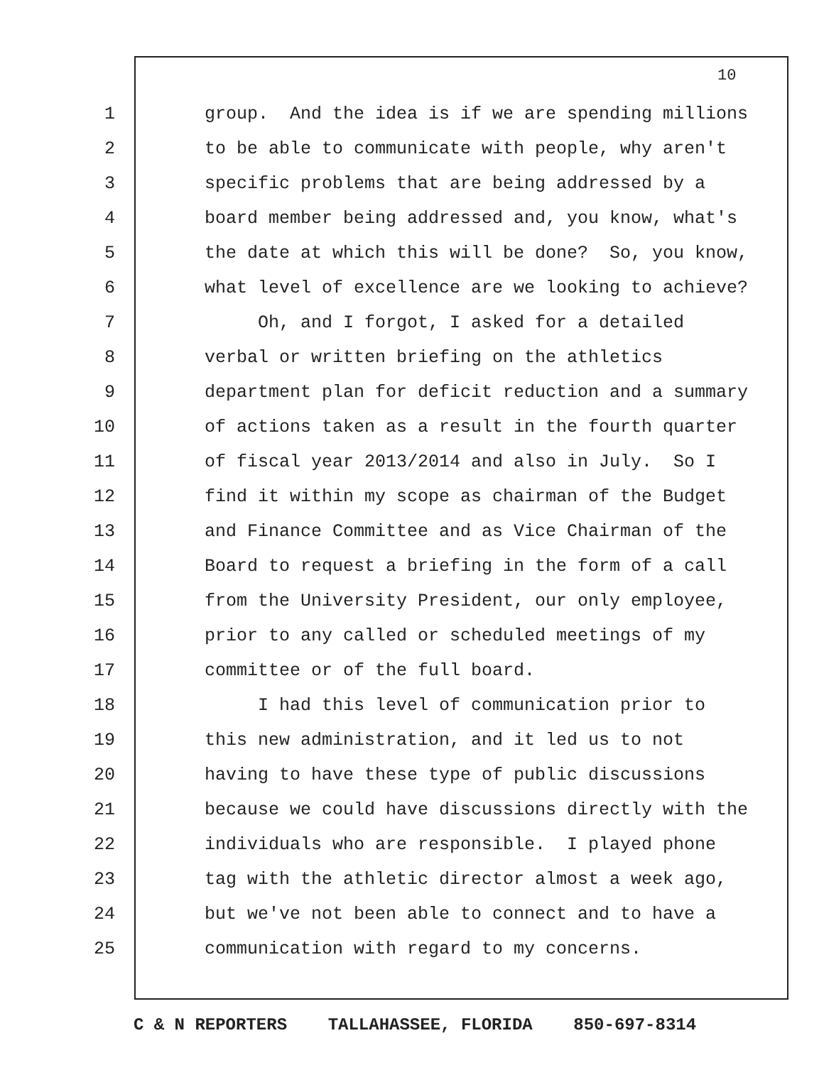10
1 group. And the idea is if we are spending millions
2 to be able to communicate with people, why aren't
3 specific problems that are being addressed by a
4 board member being addressed and, you know, what's
5 the date at which this will be done? So, you know,
6 what level of excellence are we looking to achieve?
7 Oh, and I forgot, I asked for a detailed
8 verbal or written briefing on the athletics
9 department plan for deficit reduction and a summary
10 of actions taken as a result in the fourth quarter
11 of fiscal year 2013/2014 and also in July. So I
12 find it within my scope as chairman of the Budget
13 and Finance Committee and as Vice Chairman of the
14 Board to request a briefing in the form of a call
15 from the University President, our only employee,
16 prior to any called or scheduled meetings of my
17 committee or of the full board.
18 I had this level of communication prior to
19 this new administration, and it led us to not
20 having to have these type of public discussions
21 because we could have discussions directly with the
22 individuals who are responsible. I played phone
23 tag with the athletic director almost a week ago,
24 but we've not been able to connect and to have a
25 communication with regard to my concerns.
C & N REPORTERS TALLAHASSEE, FLORIDA 850-697-8314